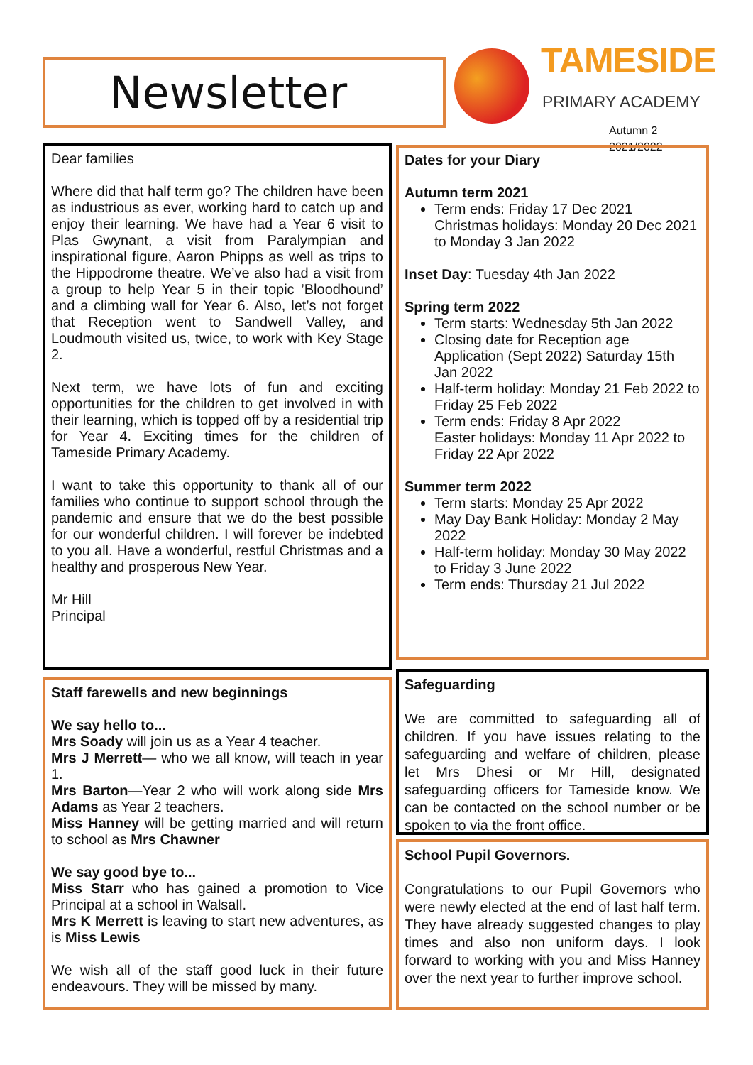Newsletter
TAMESIDE
PRIMARY ACADEMY
Autumn 2 2021/2022
Dear families
Where did that half term go? The children have been as industrious as ever, working hard to catch up and enjoy their learning. We have had a Year 6 visit to Plas Gwynant, a visit from Paralympian and inspirational figure, Aaron Phipps as well as trips to the Hippodrome theatre. We’ve also had a visit from a group to help Year 5 in their topic ’Bloodhound’ and a climbing wall for Year 6. Also, let’s not forget that Reception went to Sandwell Valley, and Loudmouth visited us, twice, to work with Key Stage 2.
Next term, we have lots of fun and exciting opportunities for the children to get involved in with their learning, which is topped off by a residential trip for Year 4. Exciting times for the children of Tameside Primary Academy.
I want to take this opportunity to thank all of our families who continue to support school through the pandemic and ensure that we do the best possible for our wonderful children. I will forever be indebted to you all. Have a wonderful, restful Christmas and a healthy and prosperous New Year.
Mr Hill
Principal
Dates for your Diary
Autumn term 2021
Term ends: Friday 17 Dec 2021
Christmas holidays: Monday 20 Dec 2021 to Monday 3 Jan 2022
Inset Day: Tuesday 4th Jan 2022
Spring term 2022
Term starts: Wednesday 5th Jan 2022
Closing date for Reception age Application (Sept 2022) Saturday 15th Jan 2022
Half-term holiday: Monday 21 Feb 2022 to Friday 25 Feb 2022
Term ends: Friday 8 Apr 2022
Easter holidays: Monday 11 Apr 2022 to Friday 22 Apr 2022
Summer term 2022
Term starts: Monday 25 Apr 2022
May Day Bank Holiday: Monday 2 May 2022
Half-term holiday: Monday 30 May 2022 to Friday 3 June 2022
Term ends: Thursday 21 Jul 2022
Staff farewells and new beginnings
We say hello to...
Mrs Soady will join us as a Year 4 teacher.
Mrs J Merrett— who we all know, will teach in year 1.
Mrs Barton—Year 2 who will work along side Mrs Adams as Year 2 teachers.
Miss Hanney will be getting married and will return to school as Mrs Chawner
We say good bye to...
Miss Starr who has gained a promotion to Vice Principal at a school in Walsall.
Mrs K Merrett is leaving to start new adventures, as is Miss Lewis
We wish all of the staff good luck in their future endeavours. They will be missed by many.
Safeguarding
We are committed to safeguarding all of children. If you have issues relating to the safeguarding and welfare of children, please let Mrs Dhesi or Mr Hill, designated safeguarding officers for Tameside know. We can be contacted on the school number or be spoken to via the front office.
School Pupil Governors.
Congratulations to our Pupil Governors who were newly elected at the end of last half term. They have already suggested changes to play times and also non uniform days. I look forward to working with you and Miss Hanney over the next year to further improve school.